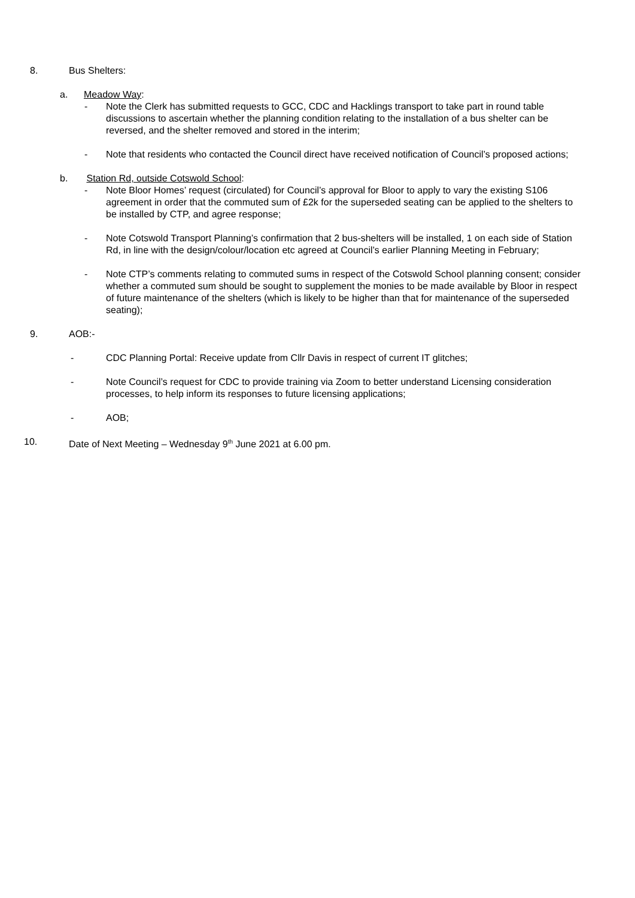8. Bus Shelters:
a. Meadow Way:
- Note the Clerk has submitted requests to GCC, CDC and Hacklings transport to take part in round table discussions to ascertain whether the planning condition relating to the installation of a bus shelter can be reversed, and the shelter removed and stored in the interim;
- Note that residents who contacted the Council direct have received notification of Council’s proposed actions;
b. Station Rd, outside Cotswold School:
- Note Bloor Homes’ request (circulated) for Council’s approval for Bloor to apply to vary the existing S106 agreement in order that the commuted sum of £2k for the superseded seating can be applied to the shelters to be installed by CTP, and agree response;
- Note Cotswold Transport Planning’s confirmation that 2 bus-shelters will be installed, 1 on each side of Station Rd, in line with the design/colour/location etc agreed at Council’s earlier Planning Meeting in February;
- Note CTP’s comments relating to commuted sums in respect of the Cotswold School planning consent; consider whether a commuted sum should be sought to supplement the monies to be made available by Bloor in respect of future maintenance of the shelters (which is likely to be higher than that for maintenance of the superseded seating);
9. AOB:-
- CDC Planning Portal: Receive update from Cllr Davis in respect of current IT glitches;
- Note Council’s request for CDC to provide training via Zoom to better understand Licensing consideration processes, to help inform its responses to future licensing applications;
- AOB;
10. Date of Next Meeting – Wednesday 9<sup>th</sup> June 2021 at 6.00 pm.